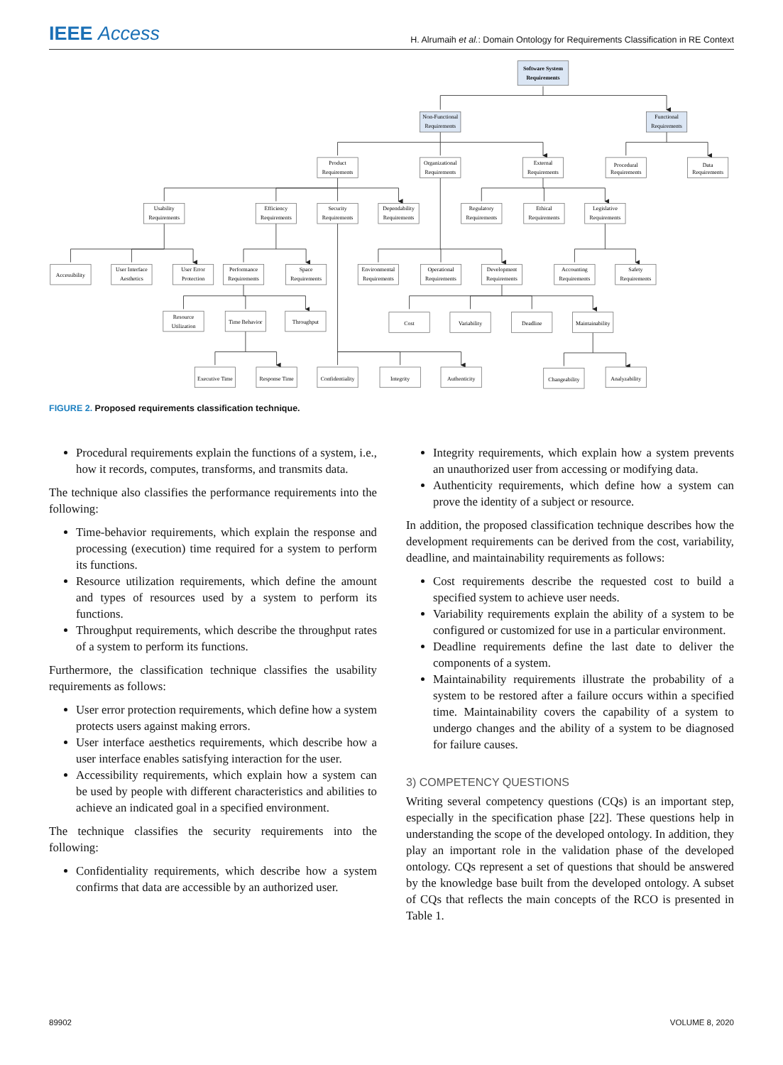IEEE Access
H. Alrumaih et al.: Domain Ontology for Requirements Classification in RE Context
Software System
Requirements
Non-Functional
Requirements
Functional
Requirements
Product
Requirements
Organizational
Requirements
External
Requirements
Procedural
Requirements
Data
Requirements
Usability
Requirements
Efficiency
Requirements
Security
Requirements
Dependability
Requirements
Regulatory
Requirements
Ethical
Requirements
Legislative
Requirements
Accessibility
User Interface
Aesthetics
User Error
Protection
Performance
Requirements
Space
Requirements
Environmental
Requirements
Operational
Requirements
Development
Requirements
Accounting
Requirements
Safety
Requirements
Resource
Utilization
Time Behavior
Throughput
Cost
Variability
Deadline
Maintainability
Executive Time
Response Time
Confidentiality
Integrity
Authenticity
Changeability
Analyzability
FIGURE 2. Proposed requirements classification technique.
Procedural requirements explain the functions of a system, i.e., how it records, computes, transforms, and transmits data.
The technique also classifies the performance requirements into the following:
Time-behavior requirements, which explain the response and processing (execution) time required for a system to perform its functions.
Resource utilization requirements, which define the amount and types of resources used by a system to perform its functions.
Throughput requirements, which describe the throughput rates of a system to perform its functions.
Furthermore, the classification technique classifies the usability requirements as follows:
User error protection requirements, which define how a system protects users against making errors.
User interface aesthetics requirements, which describe how a user interface enables satisfying interaction for the user.
Accessibility requirements, which explain how a system can be used by people with different characteristics and abilities to achieve an indicated goal in a specified environment.
The technique classifies the security requirements into the following:
Confidentiality requirements, which describe how a system confirms that data are accessible by an authorized user.
Integrity requirements, which explain how a system prevents an unauthorized user from accessing or modifying data.
Authenticity requirements, which define how a system can prove the identity of a subject or resource.
In addition, the proposed classification technique describes how the development requirements can be derived from the cost, variability, deadline, and maintainability requirements as follows:
Cost requirements describe the requested cost to build a specified system to achieve user needs.
Variability requirements explain the ability of a system to be configured or customized for use in a particular environment.
Deadline requirements define the last date to deliver the components of a system.
Maintainability requirements illustrate the probability of a system to be restored after a failure occurs within a specified time. Maintainability covers the capability of a system to undergo changes and the ability of a system to be diagnosed for failure causes.
3) COMPETENCY QUESTIONS
Writing several competency questions (CQs) is an important step, especially in the specification phase [22]. These questions help in understanding the scope of the developed ontology. In addition, they play an important role in the validation phase of the developed ontology. CQs represent a set of questions that should be answered by the knowledge base built from the developed ontology. A subset of CQs that reflects the main concepts of the RCO is presented in Table 1.
89902 VOLUME 8, 2020